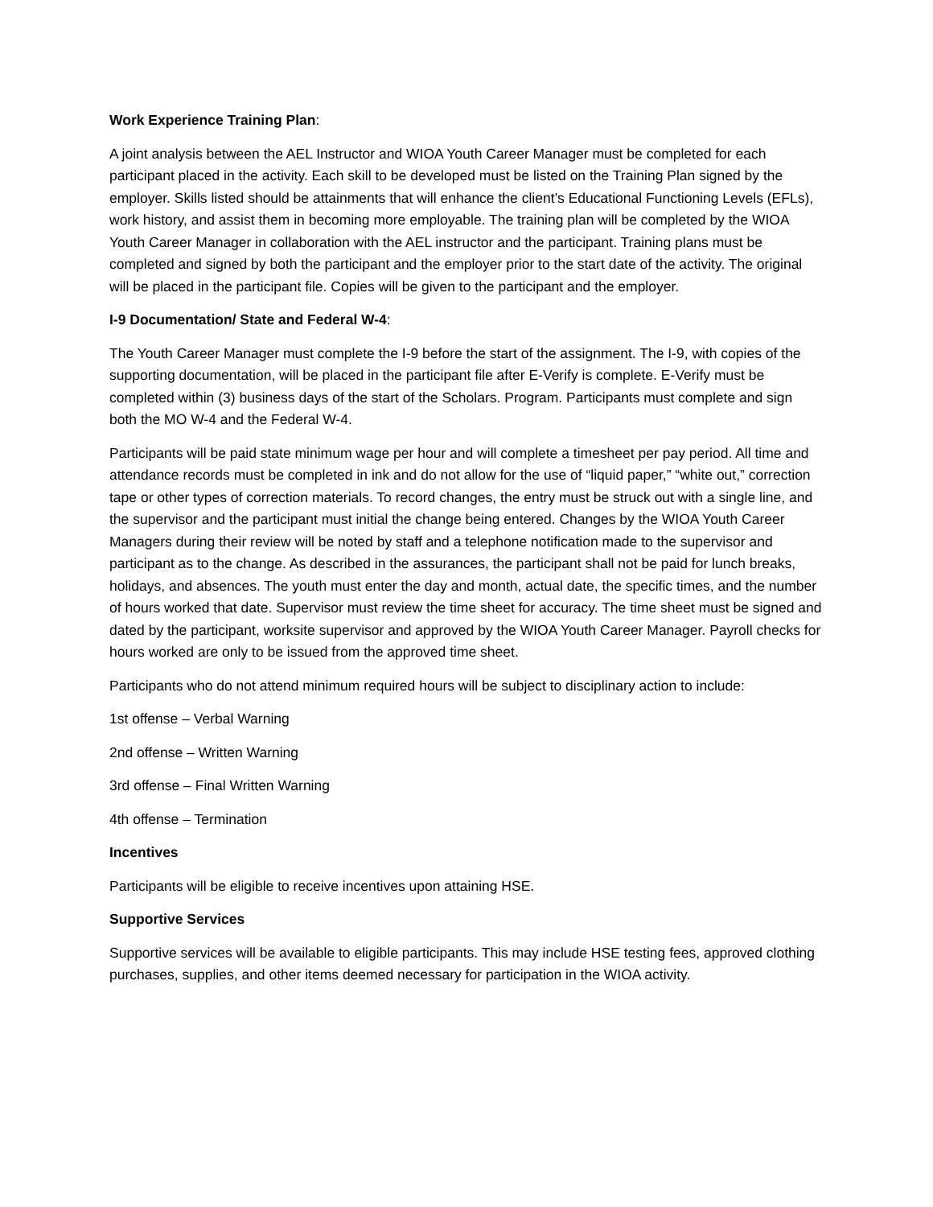Work Experience Training Plan:
A joint analysis between the AEL Instructor and WIOA Youth Career Manager must be completed for each participant placed in the activity. Each skill to be developed must be listed on the Training Plan signed by the employer. Skills listed should be attainments that will enhance the client’s Educational Functioning Levels (EFLs), work history, and assist them in becoming more employable. The training plan will be completed by the WIOA Youth Career Manager in collaboration with the AEL instructor and the participant. Training plans must be completed and signed by both the participant and the employer prior to the start date of the activity. The original will be placed in the participant file. Copies will be given to the participant and the employer.
I-9 Documentation/ State and Federal W-4:
The Youth Career Manager must complete the I-9 before the start of the assignment. The I-9, with copies of the supporting documentation, will be placed in the participant file after E-Verify is complete. E-Verify must be completed within (3) business days of the start of the Scholars. Program. Participants must complete and sign both the MO W-4 and the Federal W-4.
Participants will be paid state minimum wage per hour and will complete a timesheet per pay period. All time and attendance records must be completed in ink and do not allow for the use of “liquid paper,” “white out,” correction tape or other types of correction materials. To record changes, the entry must be struck out with a single line, and the supervisor and the participant must initial the change being entered. Changes by the WIOA Youth Career Managers during their review will be noted by staff and a telephone notification made to the supervisor and participant as to the change. As described in the assurances, the participant shall not be paid for lunch breaks, holidays, and absences. The youth must enter the day and month, actual date, the specific times, and the number of hours worked that date. Supervisor must review the time sheet for accuracy. The time sheet must be signed and dated by the participant, worksite supervisor and approved by the WIOA Youth Career Manager. Payroll checks for hours worked are only to be issued from the approved time sheet.
Participants who do not attend minimum required hours will be subject to disciplinary action to include:
1st offense – Verbal Warning
2nd offense – Written Warning
3rd offense – Final Written Warning
4th offense – Termination
Incentives
Participants will be eligible to receive incentives upon attaining HSE.
Supportive Services
Supportive services will be available to eligible participants. This may include HSE testing fees, approved clothing purchases, supplies, and other items deemed necessary for participation in the WIOA activity.